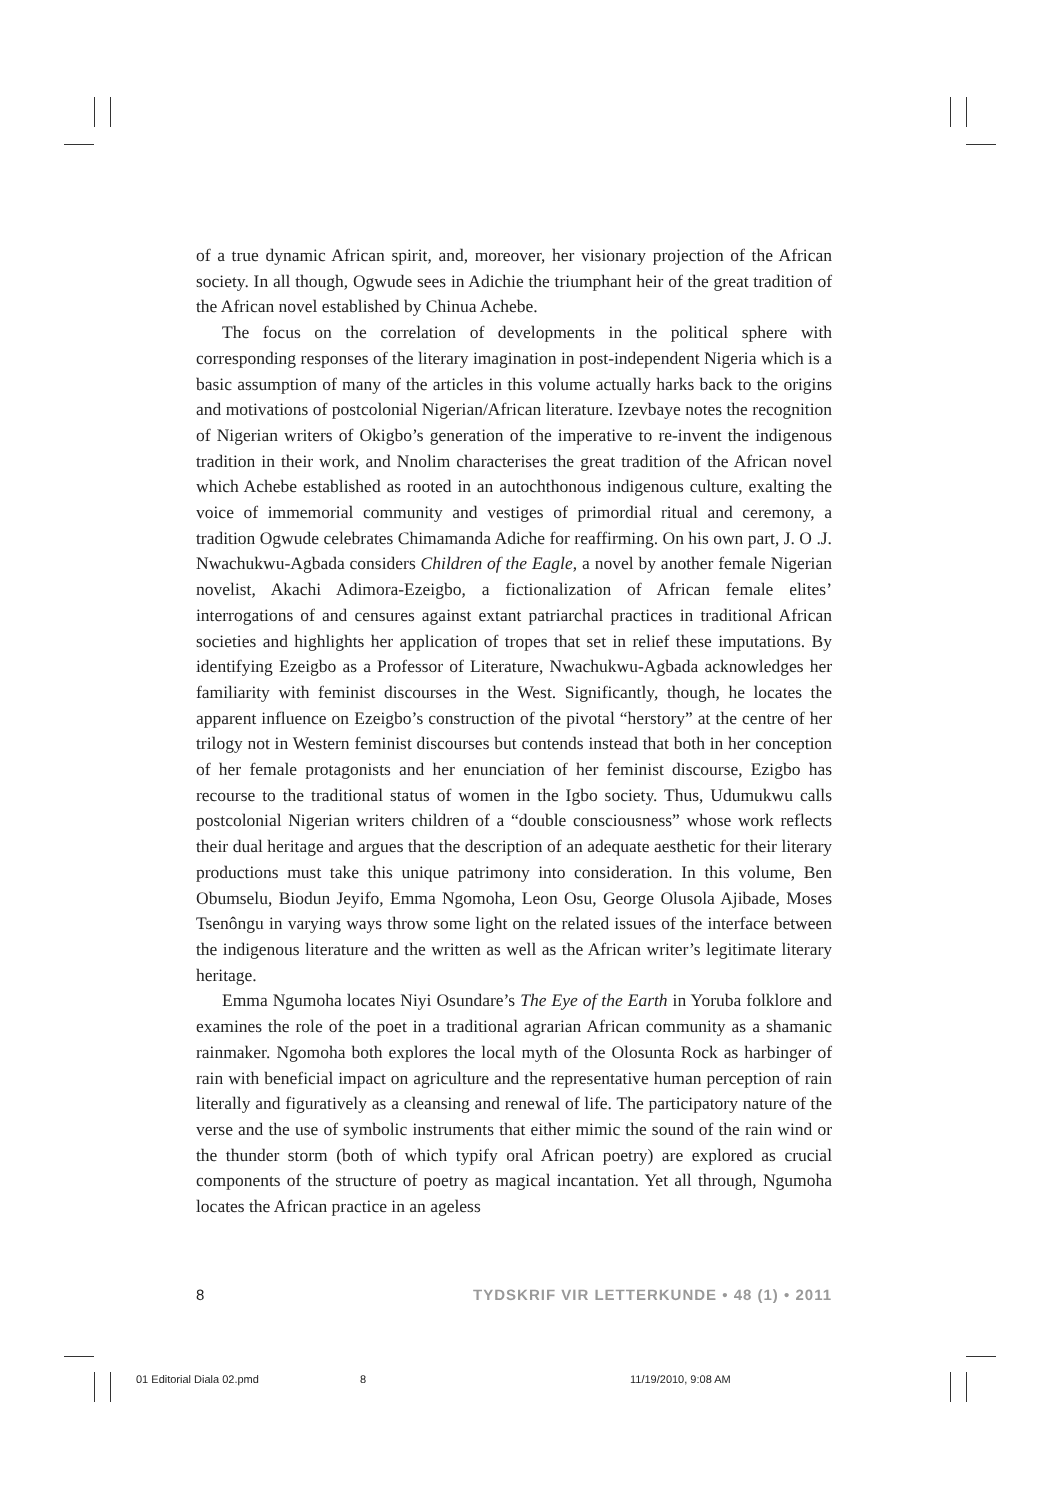of a true dynamic African spirit, and, moreover, her visionary projection of the African society. In all though, Ogwude sees in Adichie the triumphant heir of the great tradition of the African novel established by Chinua Achebe.
The focus on the correlation of developments in the political sphere with corresponding responses of the literary imagination in post-independent Nigeria which is a basic assumption of many of the articles in this volume actually harks back to the origins and motivations of postcolonial Nigerian/African literature. Izevbaye notes the recognition of Nigerian writers of Okigbo’s generation of the imperative to re-invent the indigenous tradition in their work, and Nnolim characterises the great tradition of the African novel which Achebe established as rooted in an autochthonous indigenous culture, exalting the voice of immemorial community and vestiges of primordial ritual and ceremony, a tradition Ogwude celebrates Chimamanda Adiche for reaffirming. On his own part, J. O .J. Nwachukwu-Agbada considers Children of the Eagle, a novel by another female Nigerian novelist, Akachi Adimora-Ezeigbo, a fictionalization of African female elites’ interrogations of and censures against extant patriarchal practices in traditional African societies and highlights her application of tropes that set in relief these imputations. By identifying Ezeigbo as a Professor of Literature, Nwachukwu-Agbada acknowledges her familiarity with feminist discourses in the West. Significantly, though, he locates the apparent influence on Ezeigbo’s construction of the pivotal “herstory” at the centre of her trilogy not in Western feminist discourses but contends instead that both in her conception of her female protagonists and her enunciation of her feminist discourse, Ezigbo has recourse to the traditional status of women in the Igbo society. Thus, Udumukwu calls postcolonial Nigerian writers children of a “double consciousness” whose work reflects their dual heritage and argues that the description of an adequate aesthetic for their literary productions must take this unique patrimony into consideration. In this volume, Ben Obumselu, Biodun Jeyifo, Emma Ngomoha, Leon Osu, George Olusola Ajibade, Moses Tsenôngu in varying ways throw some light on the related issues of the interface between the indigenous literature and the written as well as the African writer’s legitimate literary heritage.
Emma Ngumoha locates Niyi Osundare’s The Eye of the Earth in Yoruba folklore and examines the role of the poet in a traditional agrarian African community as a shamanic rainmaker. Ngomoha both explores the local myth of the Olosunta Rock as harbinger of rain with beneficial impact on agriculture and the representative human perception of rain literally and figuratively as a cleansing and renewal of life. The participatory nature of the verse and the use of symbolic instruments that either mimic the sound of the rain wind or the thunder storm (both of which typify oral African poetry) are explored as crucial components of the structure of poetry as magical incantation. Yet all through, Ngumoha locates the African practice in an ageless
8 TYDSKRIF VIR LETTERKUNDE • 48 (1) • 2011
01 Editorial Diala 02.pmd 8 11/19/2010, 9:08 AM